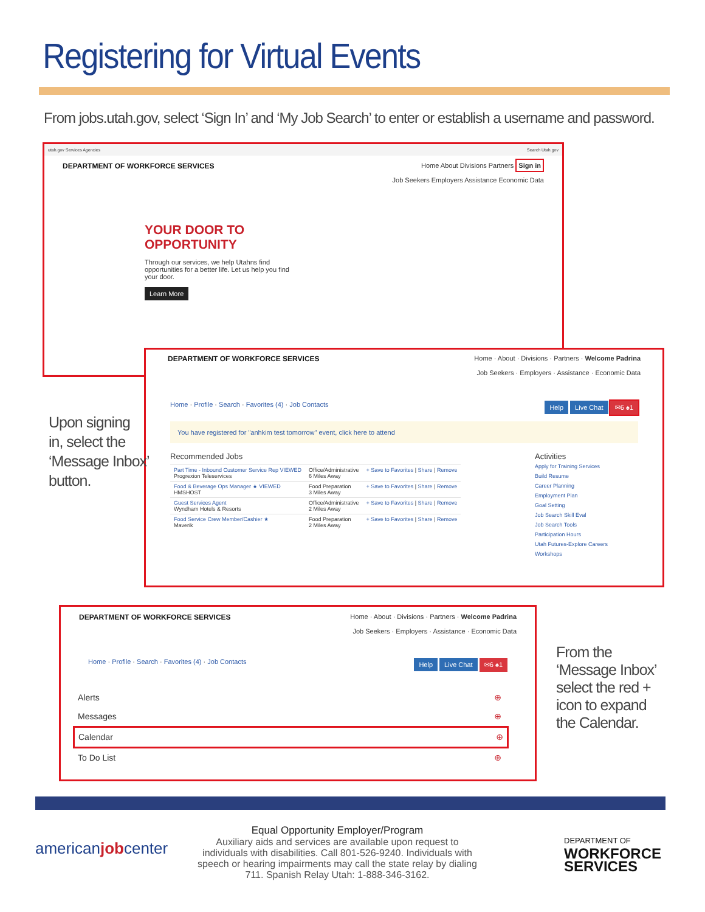Registering for Virtual Events
From jobs.utah.gov, select ‘Sign In’ and ‘My Job Search’ to enter or establish a username and password.
utah.gov Services Agencies Search Utah.gov
DEPARTMENT OF WORKFORCE SERVICES
Home About Divisions Partners Sign in
Job Seekers Employers Assistance Economic Data
YOUR DOOR TO
OPPORTUNITY
Through our services, we help Utahns find opportunities for a better life. Let us help you find your door.
Learn More
DEPARTMENT OF WORKFORCE SERVICES
Home · About · Divisions · Partners · Welcome Padrina
Job Seekers · Employers · Assistance · Economic Data
Home · Profile · Search · Favorites (4) · Job Contacts Help Live Chat ✉6 ♠1
You have registered for "anhkim test tomorrow" event, click here to attend
Recommended Jobs
| Part Time - Inbound Customer Service Rep VIEWED Progrexion Teleservices | Office/Administrative 6 Miles Away | + Save to Favorites / Share / Remove |
| Food & Beverage Ops Manager ★ VIEWED HMSHOST | Food Preparation 3 Miles Away | + Save to Favorites / Share / Remove |
| Guest Services Agent Wyndham Hotels & Resorts | Office/Administrative 2 Miles Away | + Save to Favorites / Share / Remove |
| Food Service Crew Member/Cashier ★ Maverik | Food Preparation 2 Miles Away | + Save to Favorites / Share / Remove |
Activities
Apply for Training Services
Build Resume
Career Planning
Employment Plan
Goal Setting
Job Search Skill Eval
Job Search Tools
Participation Hours
Utah Futures-Explore Careers
Workshops
Upon signing
in, select the
‘Message Inbox’
button.
DEPARTMENT OF WORKFORCE SERVICES
Home · About · Divisions · Partners · Welcome Padrina
Job Seekers · Employers · Assistance · Economic Data
Home · Profile · Search · Favorites (4) · Job Contacts Help Live Chat ✉6 ♠1
Alerts ⊕
Messages ⊕
Calendar ⊕
To Do List ⊕
From the
‘Message Inbox’
select the red +
icon to expand
the Calendar.
americanjobcenter
Equal Opportunity Employer/Program
Auxiliary aids and services are available upon request to individuals with disabilities. Call 801-526-9240. Individuals with speech or hearing impairments may call the state relay by dialing 711. Spanish Relay Utah: 1-888-346-3162.
DEPARTMENT OF
WORKFORCE
SERVICES